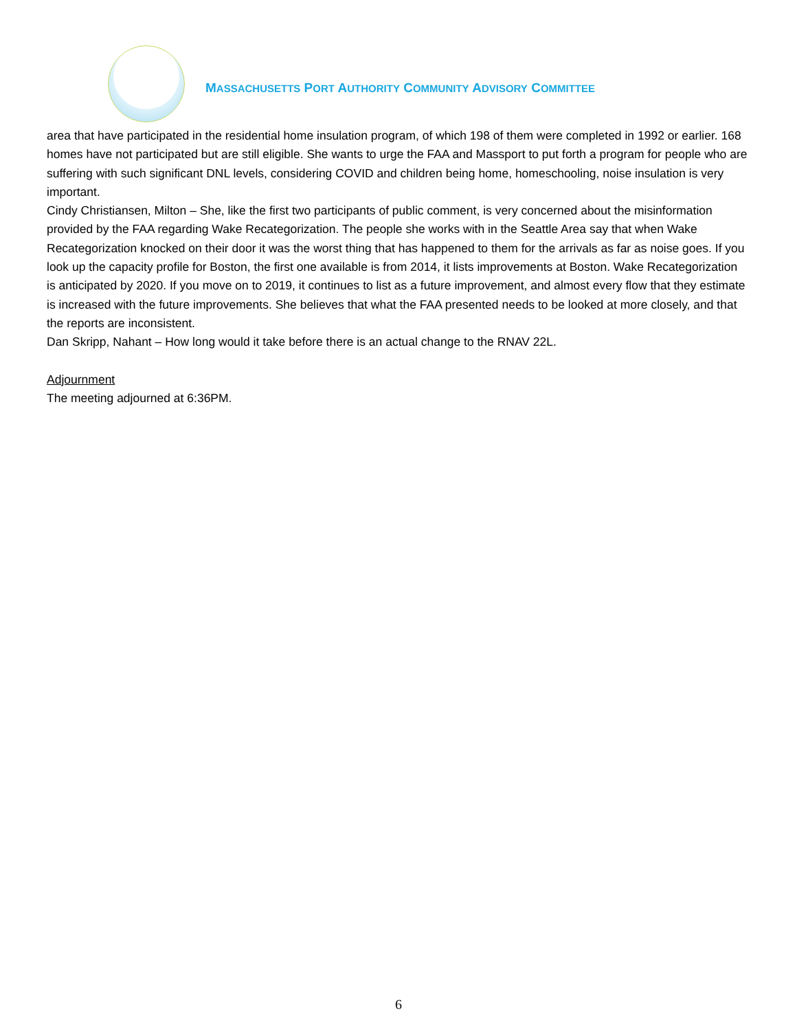MASSACHUSETTS PORT AUTHORITY COMMUNITY ADVISORY COMMITTEE
area that have participated in the residential home insulation program, of which 198 of them were completed in 1992 or earlier. 168 homes have not participated but are still eligible. She wants to urge the FAA and Massport to put forth a program for people who are suffering with such significant DNL levels, considering COVID and children being home, homeschooling, noise insulation is very important.
Cindy Christiansen, Milton – She, like the first two participants of public comment, is very concerned about the misinformation provided by the FAA regarding Wake Recategorization. The people she works with in the Seattle Area say that when Wake Recategorization knocked on their door it was the worst thing that has happened to them for the arrivals as far as noise goes. If you look up the capacity profile for Boston, the first one available is from 2014, it lists improvements at Boston. Wake Recategorization is anticipated by 2020. If you move on to 2019, it continues to list as a future improvement, and almost every flow that they estimate is increased with the future improvements. She believes that what the FAA presented needs to be looked at more closely, and that the reports are inconsistent.
Dan Skripp, Nahant – How long would it take before there is an actual change to the RNAV 22L.
Adjournment
The meeting adjourned at 6:36PM.
6